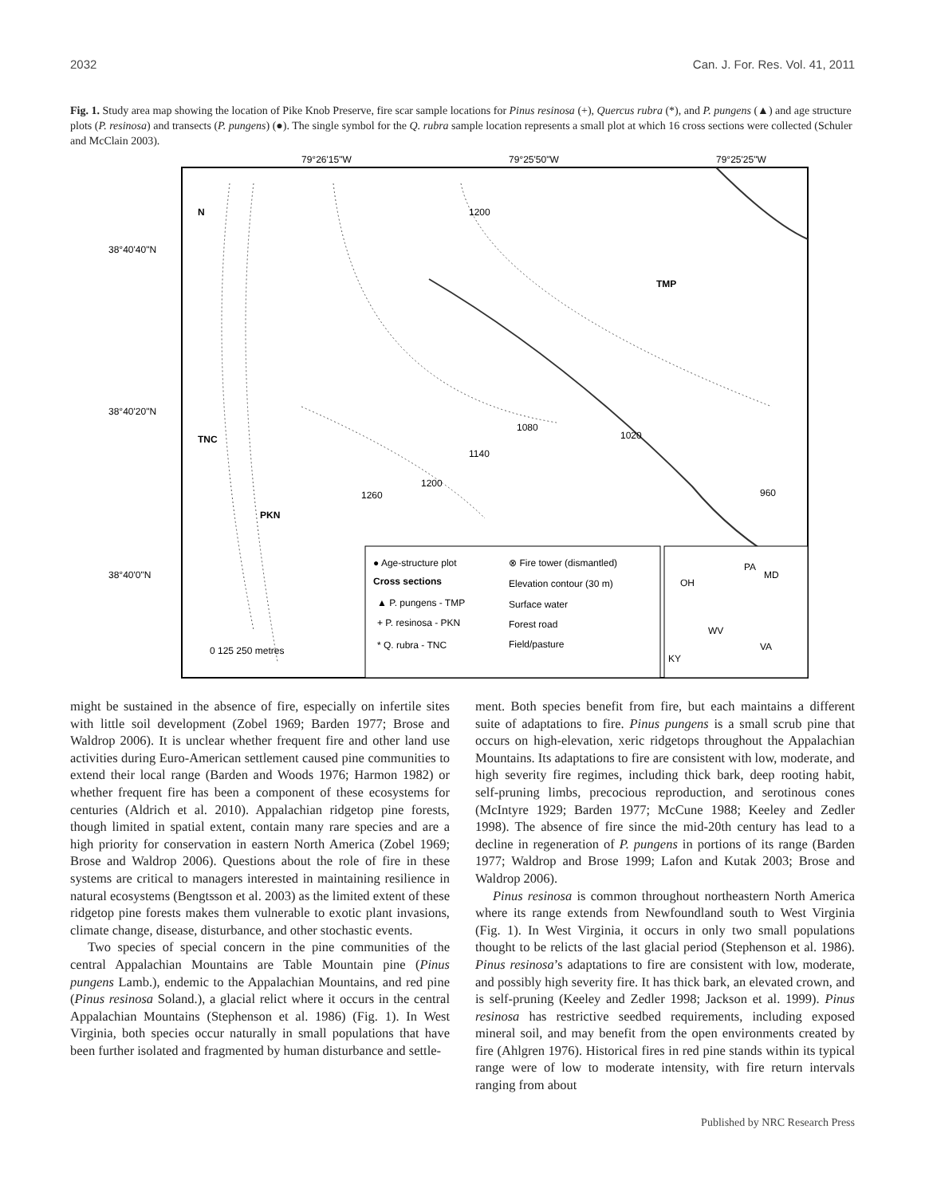2032 Can. J. For. Res. Vol. 41, 2011
Fig. 1. Study area map showing the location of Pike Knob Preserve, fire scar sample locations for Pinus resinosa (+), Quercus rubra (*), and P. pungens (▲) and age structure plots (P. resinosa) and transects (P. pungens) (●). The single symbol for the Q. rubra sample location represents a small plot at which 16 cross sections were collected (Schuler and McClain 2003).
79°26'15"W
79°25'50"W
79°25'25"W
38°40'40"N
38°40'20"N
38°40'0"N
1200
1080
1140
1200
1260
1020
960
TMP
TNC
PKN
N
● Age-structure plot
⊗ Fire tower (dismantled)
Cross sections
Elevation contour (30 m)
▲ P. pungens - TMP
Surface water
+ P. resinosa - PKN
Forest road
* Q. rubra - TNC
Field/pasture
0 125 250 metres
PA
MD
OH
WV
VA
KY
might be sustained in the absence of fire, especially on infertile sites with little soil development (Zobel 1969; Barden 1977; Brose and Waldrop 2006). It is unclear whether frequent fire and other land use activities during Euro-American settlement caused pine communities to extend their local range (Barden and Woods 1976; Harmon 1982) or whether frequent fire has been a component of these ecosystems for centuries (Aldrich et al. 2010). Appalachian ridgetop pine forests, though limited in spatial extent, contain many rare species and are a high priority for conservation in eastern North America (Zobel 1969; Brose and Waldrop 2006). Questions about the role of fire in these systems are critical to managers interested in maintaining resilience in natural ecosystems (Bengtsson et al. 2003) as the limited extent of these ridgetop pine forests makes them vulnerable to exotic plant invasions, climate change, disease, disturbance, and other stochastic events.
Two species of special concern in the pine communities of the central Appalachian Mountains are Table Mountain pine (Pinus pungens Lamb.), endemic to the Appalachian Mountains, and red pine (Pinus resinosa Soland.), a glacial relict where it occurs in the central Appalachian Mountains (Stephenson et al. 1986) (Fig. 1). In West Virginia, both species occur naturally in small populations that have been further isolated and fragmented by human disturbance and settle-
ment. Both species benefit from fire, but each maintains a different suite of adaptations to fire. Pinus pungens is a small scrub pine that occurs on high-elevation, xeric ridgetops throughout the Appalachian Mountains. Its adaptations to fire are consistent with low, moderate, and high severity fire regimes, including thick bark, deep rooting habit, self-pruning limbs, precocious reproduction, and serotinous cones (McIntyre 1929; Barden 1977; McCune 1988; Keeley and Zedler 1998). The absence of fire since the mid-20th century has lead to a decline in regeneration of P. pungens in portions of its range (Barden 1977; Waldrop and Brose 1999; Lafon and Kutak 2003; Brose and Waldrop 2006).
Pinus resinosa is common throughout northeastern North America where its range extends from Newfoundland south to West Virginia (Fig. 1). In West Virginia, it occurs in only two small populations thought to be relicts of the last glacial period (Stephenson et al. 1986). Pinus resinosa’s adaptations to fire are consistent with low, moderate, and possibly high severity fire. It has thick bark, an elevated crown, and is self-pruning (Keeley and Zedler 1998; Jackson et al. 1999). Pinus resinosa has restrictive seedbed requirements, including exposed mineral soil, and may benefit from the open environments created by fire (Ahlgren 1976). Historical fires in red pine stands within its typical range were of low to moderate intensity, with fire return intervals ranging from about
Published by NRC Research Press